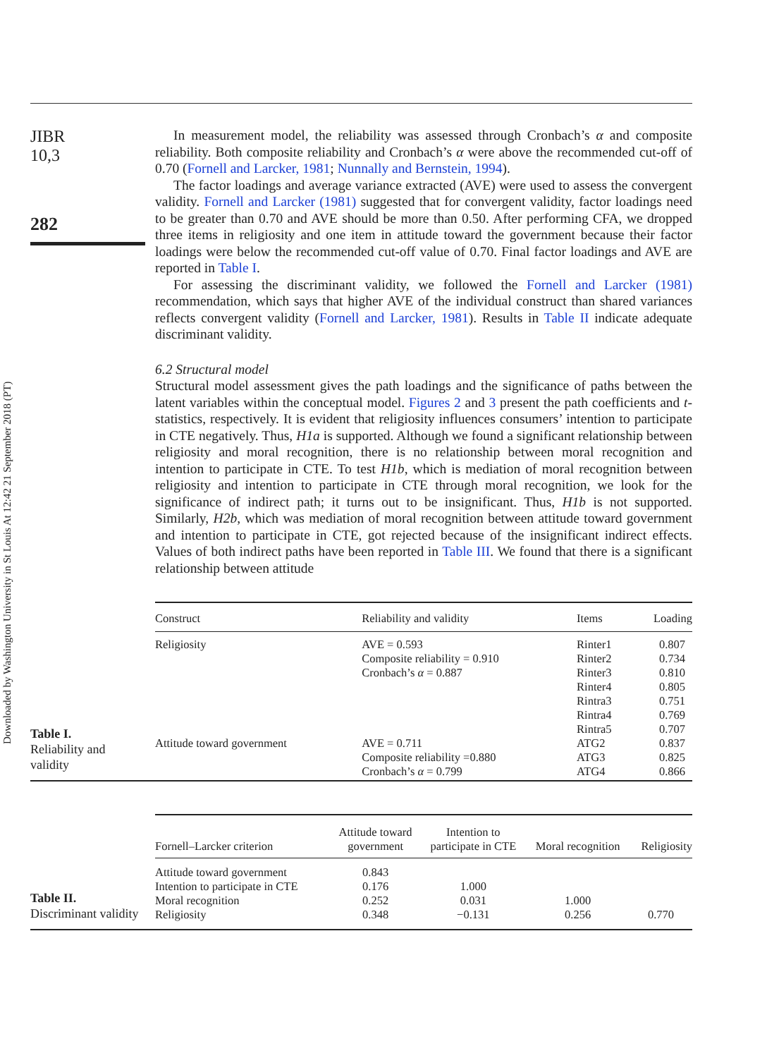Downloaded by Washington University in St Louis At 12:42 21 September 2018 (PT)
JIBR
10,3
282
In measurement model, the reliability was assessed through Cronbach’s α and composite reliability. Both composite reliability and Cronbach’s α were above the recommended cut-off of 0.70 (Fornell and Larcker, 1981; Nunnally and Bernstein, 1994).
The factor loadings and average variance extracted (AVE) were used to assess the convergent validity. Fornell and Larcker (1981) suggested that for convergent validity, factor loadings need to be greater than 0.70 and AVE should be more than 0.50. After performing CFA, we dropped three items in religiosity and one item in attitude toward the government because their factor loadings were below the recommended cut-off value of 0.70. Final factor loadings and AVE are reported in Table I.
For assessing the discriminant validity, we followed the Fornell and Larcker (1981) recommendation, which says that higher AVE of the individual construct than shared variances reflects convergent validity (Fornell and Larcker, 1981). Results in Table II indicate adequate discriminant validity.
6.2 Structural model
Structural model assessment gives the path loadings and the significance of paths between the latent variables within the conceptual model. Figures 2 and 3 present the path coefficients and t-statistics, respectively. It is evident that religiosity influences consumers’ intention to participate in CTE negatively. Thus, H1a is supported. Although we found a significant relationship between religiosity and moral recognition, there is no relationship between moral recognition and intention to participate in CTE. To test H1b, which is mediation of moral recognition between religiosity and intention to participate in CTE through moral recognition, we look for the significance of indirect path; it turns out to be insignificant. Thus, H1b is not supported. Similarly, H2b, which was mediation of moral recognition between attitude toward government and intention to participate in CTE, got rejected because of the insignificant indirect effects. Values of both indirect paths have been reported in Table III. We found that there is a significant relationship between attitude
Table I.
Reliability and
validity
| Construct | Reliability and validity | Items | Loading |
| --- | --- | --- | --- |
| Religiosity | AVE = 0.593 Composite reliability = 0.910 Cronbach’s α = 0.887 | Rinter1 Rinter2 Rinter3 Rinter4 Rintra3 Rintra4 Rintra5 | 0.807 0.734 0.810 0.805 0.751 0.769 0.707 |
| Attitude toward government | AVE = 0.711 Composite reliability =0.880 Cronbach’s α = 0.799 | ATG2 ATG3 ATG4 | 0.837 0.825 0.866 |
Table II.
Discriminant validity
| Fornell–Larcker criterion | Attitude toward government | Intention to participate in CTE | Moral recognition | Religiosity |
| --- | --- | --- | --- | --- |
| Attitude toward government | 0.843 | | | |
| Intention to participate in CTE | 0.176 | 1.000 | | |
| Moral recognition | 0.252 | 0.031 | 1.000 | |
| Religiosity | 0.348 | −0.131 | 0.256 | 0.770 |